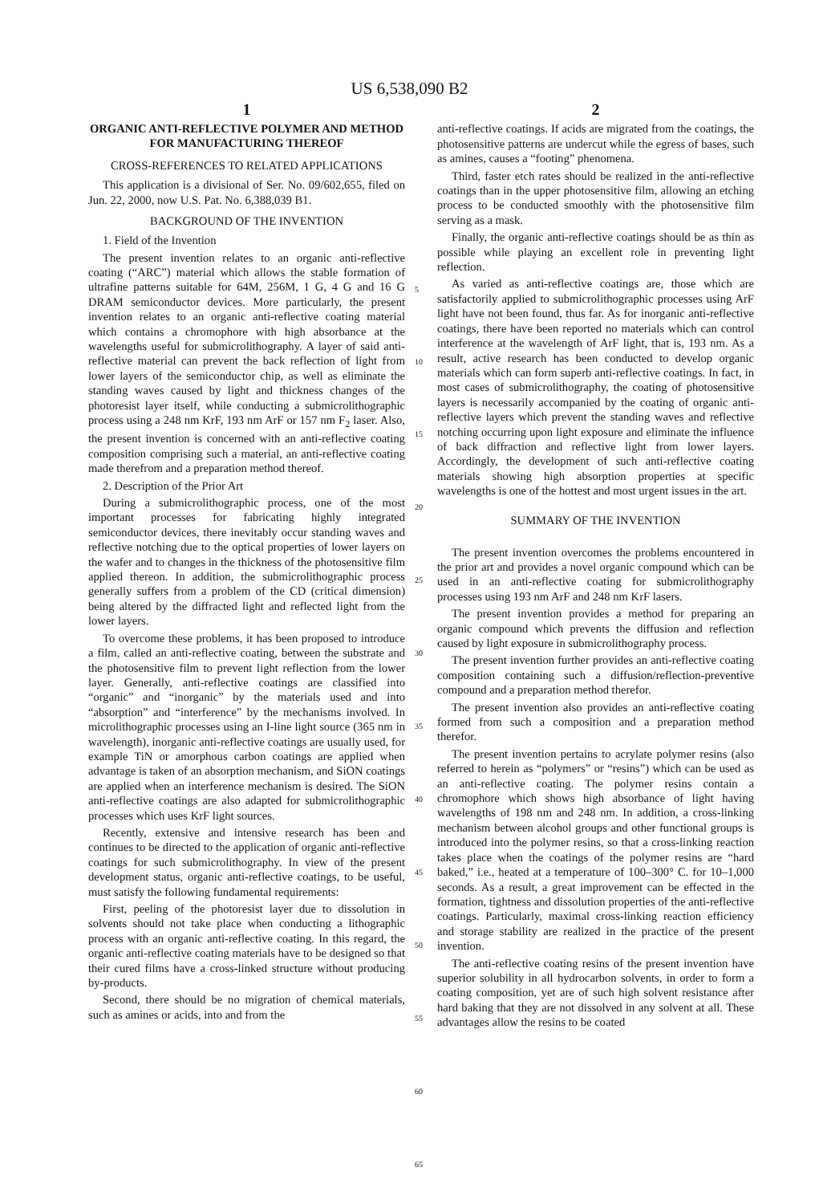US 6,538,090 B2
1
ORGANIC ANTI-REFLECTIVE POLYMER AND METHOD FOR MANUFACTURING THEREOF
CROSS-REFERENCES TO RELATED APPLICATIONS
This application is a divisional of Ser. No. 09/602,655, filed on Jun. 22, 2000, now U.S. Pat. No. 6,388,039 B1.
BACKGROUND OF THE INVENTION
1. Field of the Invention
The present invention relates to an organic anti-reflective coating (“ARC”) material which allows the stable formation of ultrafine patterns suitable for 64M, 256M, 1 G, 4 G and 16 G DRAM semiconductor devices. More particularly, the present invention relates to an organic anti-reflective coating material which contains a chromophore with high absorbance at the wavelengths useful for submicrolithography. A layer of said anti-reflective material can prevent the back reflection of light from lower layers of the semiconductor chip, as well as eliminate the standing waves caused by light and thickness changes of the photoresist layer itself, while conducting a submicrolithographic process using a 248 nm KrF, 193 nm ArF or 157 nm F<sub>2</sub> laser. Also, the present invention is concerned with an anti-reflective coating composition comprising such a material, an anti-reflective coating made therefrom and a preparation method thereof.
2. Description of the Prior Art
During a submicrolithographic process, one of the most important processes for fabricating highly integrated semiconductor devices, there inevitably occur standing waves and reflective notching due to the optical properties of lower layers on the wafer and to changes in the thickness of the photosensitive film applied thereon. In addition, the submicrolithographic process generally suffers from a problem of the CD (critical dimension) being altered by the diffracted light and reflected light from the lower layers.
To overcome these problems, it has been proposed to introduce a film, called an anti-reflective coating, between the substrate and the photosensitive film to prevent light reflection from the lower layer. Generally, anti-reflective coatings are classified into “organic” and “inorganic” by the materials used and into “absorption” and “interference” by the mechanisms involved. In microlithographic processes using an I-line light source (365 nm in wavelength), inorganic anti-reflective coatings are usually used, for example TiN or amorphous carbon coatings are applied when advantage is taken of an absorption mechanism, and SiON coatings are applied when an interference mechanism is desired. The SiON anti-reflective coatings are also adapted for submicrolithographic processes which uses KrF light sources.
Recently, extensive and intensive research has been and continues to be directed to the application of organic anti-reflective coatings for such submicrolithography. In view of the present development status, organic anti-reflective coatings, to be useful, must satisfy the following fundamental requirements:
First, peeling of the photoresist layer due to dissolution in solvents should not take place when conducting a lithographic process with an organic anti-reflective coating. In this regard, the organic anti-reflective coating materials have to be designed so that their cured films have a cross-linked structure without producing by-products.
Second, there should be no migration of chemical materials, such as amines or acids, into and from the
5
10
15
20
25
30
35
40
45
50
55
60
65
2
anti-reflective coatings. If acids are migrated from the coatings, the photosensitive patterns are undercut while the egress of bases, such as amines, causes a “footing” phenomena.
Third, faster etch rates should be realized in the anti-reflective coatings than in the upper photosensitive film, allowing an etching process to be conducted smoothly with the photosensitive film serving as a mask.
Finally, the organic anti-reflective coatings should be as thin as possible while playing an excellent role in preventing light reflection.
As varied as anti-reflective coatings are, those which are satisfactorily applied to submicrolithographic processes using ArF light have not been found, thus far. As for inorganic anti-reflective coatings, there have been reported no materials which can control interference at the wavelength of ArF light, that is, 193 nm. As a result, active research has been conducted to develop organic materials which can form superb anti-reflective coatings. In fact, in most cases of submicrolithography, the coating of photosensitive layers is necessarily accompanied by the coating of organic anti-reflective layers which prevent the standing waves and reflective notching occurring upon light exposure and eliminate the influence of back diffraction and reflective light from lower layers. Accordingly, the development of such anti-reflective coating materials showing high absorption properties at specific wavelengths is one of the hottest and most urgent issues in the art.
SUMMARY OF THE INVENTION
The present invention overcomes the problems encountered in the prior art and provides a novel organic compound which can be used in an anti-reflective coating for submicrolithography processes using 193 nm ArF and 248 nm KrF lasers.
The present invention provides a method for preparing an organic compound which prevents the diffusion and reflection caused by light exposure in submicrolithography process.
The present invention further provides an anti-reflective coating composition containing such a diffusion/reflection-preventive compound and a preparation method therefor.
The present invention also provides an anti-reflective coating formed from such a composition and a preparation method therefor.
The present invention pertains to acrylate polymer resins (also referred to herein as “polymers” or “resins”) which can be used as an anti-reflective coating. The polymer resins contain a chromophore which shows high absorbance of light having wavelengths of 198 nm and 248 nm. In addition, a cross-linking mechanism between alcohol groups and other functional groups is introduced into the polymer resins, so that a cross-linking reaction takes place when the coatings of the polymer resins are “hard baked,” i.e., heated at a temperature of 100–300° C. for 10–1,000 seconds. As a result, a great improvement can be effected in the formation, tightness and dissolution properties of the anti-reflective coatings. Particularly, maximal cross-linking reaction efficiency and storage stability are realized in the practice of the present invention.
The anti-reflective coating resins of the present invention have superior solubility in all hydrocarbon solvents, in order to form a coating composition, yet are of such high solvent resistance after hard baking that they are not dissolved in any solvent at all. These advantages allow the resins to be coated